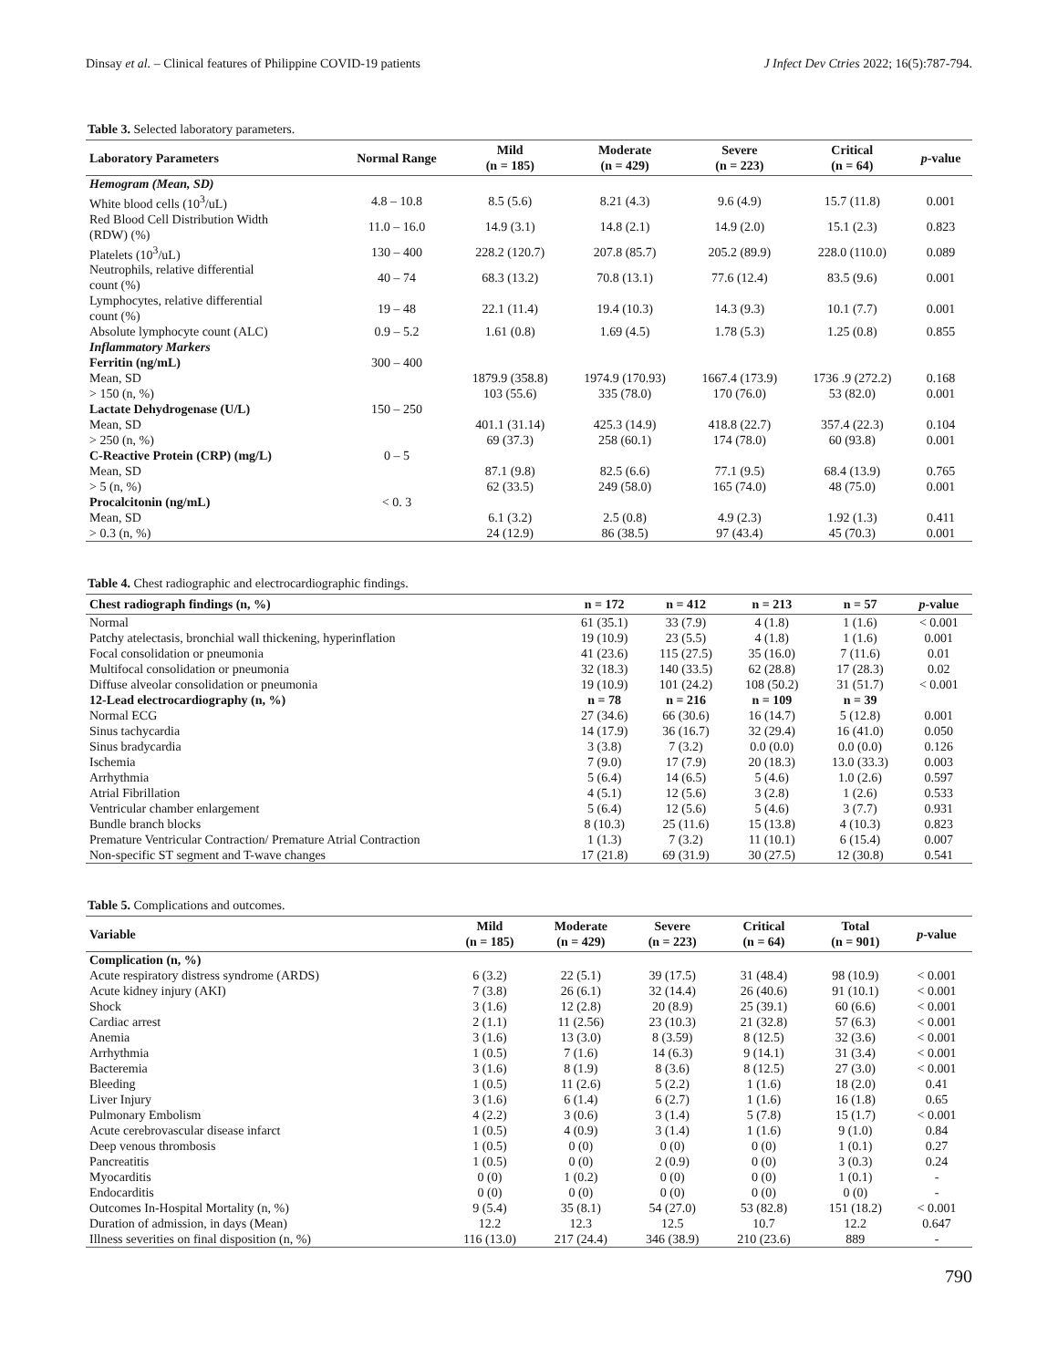Dinsay et al. – Clinical features of Philippine COVID-19 patients J Infect Dev Ctries 2022; 16(5):787-794.
Table 3. Selected laboratory parameters.
| Laboratory Parameters | Normal Range | Mild (n = 185) | Moderate (n = 429) | Severe (n = 223) | Critical (n = 64) | p -value |
| --- | --- | --- | --- | --- | --- | --- |
| Hemogram (Mean, SD) | | | | | | |
| White blood cells (10<sup>3</sup>/uL) | 4.8 – 10.8 | 8.5 (5.6) | 8.21 (4.3) | 9.6 (4.9) | 15.7 (11.8) | 0.001 |
| Red Blood Cell Distribution Width (RDW) (%) | 11.0 – 16.0 | 14.9 (3.1) | 14.8 (2.1) | 14.9 (2.0) | 15.1 (2.3) | 0.823 |
| Platelets (10<sup>3</sup>/uL) | 130 – 400 | 228.2 (120.7) | 207.8 (85.7) | 205.2 (89.9) | 228.0 (110.0) | 0.089 |
| Neutrophils, relative differential count (%) | 40 – 74 | 68.3 (13.2) | 70.8 (13.1) | 77.6 (12.4) | 83.5 (9.6) | 0.001 |
| Lymphocytes, relative differential count (%) | 19 – 48 | 22.1 (11.4) | 19.4 (10.3) | 14.3 (9.3) | 10.1 (7.7) | 0.001 |
| Absolute lymphocyte count (ALC) | 0.9 – 5.2 | 1.61 (0.8) | 1.69 (4.5) | 1.78 (5.3) | 1.25 (0.8) | 0.855 |
| Inflammatory Markers | | | | | | |
| Ferritin (ng/mL) | 300 – 400 | | | | | |
| Mean, SD | | 1879.9 (358.8) | 1974.9 (170.93) | 1667.4 (173.9) | 1736 .9 (272.2) | 0.168 |
| > 150 (n, %) | | 103 (55.6) | 335 (78.0) | 170 (76.0) | 53 (82.0) | 0.001 |
| Lactate Dehydrogenase (U/L) | 150 – 250 | | | | | |
| Mean, SD | | 401.1 (31.14) | 425.3 (14.9) | 418.8 (22.7) | 357.4 (22.3) | 0.104 |
| > 250 (n, %) | | 69 (37.3) | 258 (60.1) | 174 (78.0) | 60 (93.8) | 0.001 |
| C-Reactive Protein (CRP) (mg/L) | 0 – 5 | | | | | |
| Mean, SD | | 87.1 (9.8) | 82.5 (6.6) | 77.1 (9.5) | 68.4 (13.9) | 0.765 |
| > 5 (n, %) | | 62 (33.5) | 249 (58.0) | 165 (74.0) | 48 (75.0) | 0.001 |
| Procalcitonin (ng/mL) | < 0. 3 | | | | | |
| Mean, SD | | 6.1 (3.2) | 2.5 (0.8) | 4.9 (2.3) | 1.92 (1.3) | 0.411 |
| > 0.3 (n, %) | | 24 (12.9) | 86 (38.5) | 97 (43.4) | 45 (70.3) | 0.001 |
Table 4. Chest radiographic and electrocardiographic findings.
| Chest radiograph findings (n, %) | n = 172 | n = 412 | n = 213 | n = 57 | p -value |
| --- | --- | --- | --- | --- | --- |
| Normal | 61 (35.1) | 33 (7.9) | 4 (1.8) | 1 (1.6) | < 0.001 |
| Patchy atelectasis, bronchial wall thickening, hyperinflation | 19 (10.9) | 23 (5.5) | 4 (1.8) | 1 (1.6) | 0.001 |
| Focal consolidation or pneumonia | 41 (23.6) | 115 (27.5) | 35 (16.0) | 7 (11.6) | 0.01 |
| Multifocal consolidation or pneumonia | 32 (18.3) | 140 (33.5) | 62 (28.8) | 17 (28.3) | 0.02 |
| Diffuse alveolar consolidation or pneumonia | 19 (10.9) | 101 (24.2) | 108 (50.2) | 31 (51.7) | < 0.001 |
| 12-Lead electrocardiography (n, %) | n = 78 | n = 216 | n = 109 | n = 39 | |
| Normal ECG | 27 (34.6) | 66 (30.6) | 16 (14.7) | 5 (12.8) | 0.001 |
| Sinus tachycardia | 14 (17.9) | 36 (16.7) | 32 (29.4) | 16 (41.0) | 0.050 |
| Sinus bradycardia | 3 (3.8) | 7 (3.2) | 0.0 (0.0) | 0.0 (0.0) | 0.126 |
| Ischemia | 7 (9.0) | 17 (7.9) | 20 (18.3) | 13.0 (33.3) | 0.003 |
| Arrhythmia | 5 (6.4) | 14 (6.5) | 5 (4.6) | 1.0 (2.6) | 0.597 |
| Atrial Fibrillation | 4 (5.1) | 12 (5.6) | 3 (2.8) | 1 (2.6) | 0.533 |
| Ventricular chamber enlargement | 5 (6.4) | 12 (5.6) | 5 (4.6) | 3 (7.7) | 0.931 |
| Bundle branch blocks | 8 (10.3) | 25 (11.6) | 15 (13.8) | 4 (10.3) | 0.823 |
| Premature Ventricular Contraction/ Premature Atrial Contraction | 1 (1.3) | 7 (3.2) | 11 (10.1) | 6 (15.4) | 0.007 |
| Non-specific ST segment and T-wave changes | 17 (21.8) | 69 (31.9) | 30 (27.5) | 12 (30.8) | 0.541 |
Table 5. Complications and outcomes.
| Variable | Mild (n = 185) | Moderate (n = 429) | Severe (n = 223) | Critical (n = 64) | Total (n = 901) | p -value |
| --- | --- | --- | --- | --- | --- | --- |
| Complication (n, %) | | | | | | |
| Acute respiratory distress syndrome (ARDS) | 6 (3.2) | 22 (5.1) | 39 (17.5) | 31 (48.4) | 98 (10.9) | < 0.001 |
| Acute kidney injury (AKI) | 7 (3.8) | 26 (6.1) | 32 (14.4) | 26 (40.6) | 91 (10.1) | < 0.001 |
| Shock | 3 (1.6) | 12 (2.8) | 20 (8.9) | 25 (39.1) | 60 (6.6) | < 0.001 |
| Cardiac arrest | 2 (1.1) | 11 (2.56) | 23 (10.3) | 21 (32.8) | 57 (6.3) | < 0.001 |
| Anemia | 3 (1.6) | 13 (3.0) | 8 (3.59) | 8 (12.5) | 32 (3.6) | < 0.001 |
| Arrhythmia | 1 (0.5) | 7 (1.6) | 14 (6.3) | 9 (14.1) | 31 (3.4) | < 0.001 |
| Bacteremia | 3 (1.6) | 8 (1.9) | 8 (3.6) | 8 (12.5) | 27 (3.0) | < 0.001 |
| Bleeding | 1 (0.5) | 11 (2.6) | 5 (2.2) | 1 (1.6) | 18 (2.0) | 0.41 |
| Liver Injury | 3 (1.6) | 6 (1.4) | 6 (2.7) | 1 (1.6) | 16 (1.8) | 0.65 |
| Pulmonary Embolism | 4 (2.2) | 3 (0.6) | 3 (1.4) | 5 (7.8) | 15 (1.7) | < 0.001 |
| Acute cerebrovascular disease infarct | 1 (0.5) | 4 (0.9) | 3 (1.4) | 1 (1.6) | 9 (1.0) | 0.84 |
| Deep venous thrombosis | 1 (0.5) | 0 (0) | 0 (0) | 0 (0) | 1 (0.1) | 0.27 |
| Pancreatitis | 1 (0.5) | 0 (0) | 2 (0.9) | 0 (0) | 3 (0.3) | 0.24 |
| Myocarditis | 0 (0) | 1 (0.2) | 0 (0) | 0 (0) | 1 (0.1) | - |
| Endocarditis | 0 (0) | 0 (0) | 0 (0) | 0 (0) | 0 (0) | - |
| Outcomes In-Hospital Mortality (n, %) | 9 (5.4) | 35 (8.1) | 54 (27.0) | 53 (82.8) | 151 (18.2) | < 0.001 |
| Duration of admission, in days (Mean) | 12.2 | 12.3 | 12.5 | 10.7 | 12.2 | 0.647 |
| Illness severities on final disposition (n, %) | 116 (13.0) | 217 (24.4) | 346 (38.9) | 210 (23.6) | 889 | - |
790